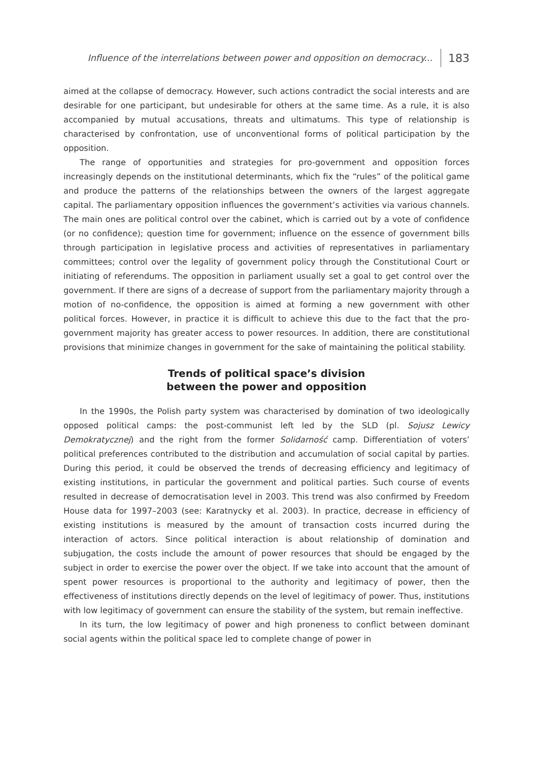Influence of the interrelations between power and opposition on democracy... 183
aimed at the collapse of democracy. However, such actions contradict the social interests and are desirable for one participant, but undesirable for others at the same time. As a rule, it is also accompanied by mutual accusations, threats and ultimatums. This type of relationship is characterised by confrontation, use of unconventional forms of political participation by the opposition.
The range of opportunities and strategies for pro-government and opposition forces increasingly depends on the institutional determinants, which fix the “rules” of the political game and produce the patterns of the relationships between the owners of the largest aggregate capital. The parliamentary opposition influences the government’s activities via various channels. The main ones are political control over the cabinet, which is carried out by a vote of confidence (or no confidence); question time for government; influence on the essence of government bills through participation in legislative process and activities of representatives in parliamentary committees; control over the legality of government policy through the Constitutional Court or initiating of referendums. The opposition in parliament usually set a goal to get control over the government. If there are signs of a decrease of support from the parliamentary majority through a motion of no-confidence, the opposition is aimed at forming a new government with other political forces. However, in practice it is difficult to achieve this due to the fact that the pro-government majority has greater access to power resources. In addition, there are constitutional provisions that minimize changes in government for the sake of maintaining the political stability.
Trends of political space’s division
between the power and opposition
In the 1990s, the Polish party system was characterised by domination of two ideologically opposed political camps: the post-communist left led by the SLD (pl. Sojusz Lewicy Demokratycznej) and the right from the former Solidarność camp. Differentiation of voters’ political preferences contributed to the distribution and accumulation of social capital by parties. During this period, it could be observed the trends of decreasing efficiency and legitimacy of existing institutions, in particular the government and political parties. Such course of events resulted in decrease of democratisation level in 2003. This trend was also confirmed by Freedom House data for 1997–2003 (see: Karatnycky et al. 2003). In practice, decrease in efficiency of existing institutions is measured by the amount of transaction costs incurred during the interaction of actors. Since political interaction is about relationship of domination and subjugation, the costs include the amount of power resources that should be engaged by the subject in order to exercise the power over the object. If we take into account that the amount of spent power resources is proportional to the authority and legitimacy of power, then the effectiveness of institutions directly depends on the level of legitimacy of power. Thus, institutions with low legitimacy of government can ensure the stability of the system, but remain ineffective.
In its turn, the low legitimacy of power and high proneness to conflict between dominant social agents within the political space led to complete change of power in